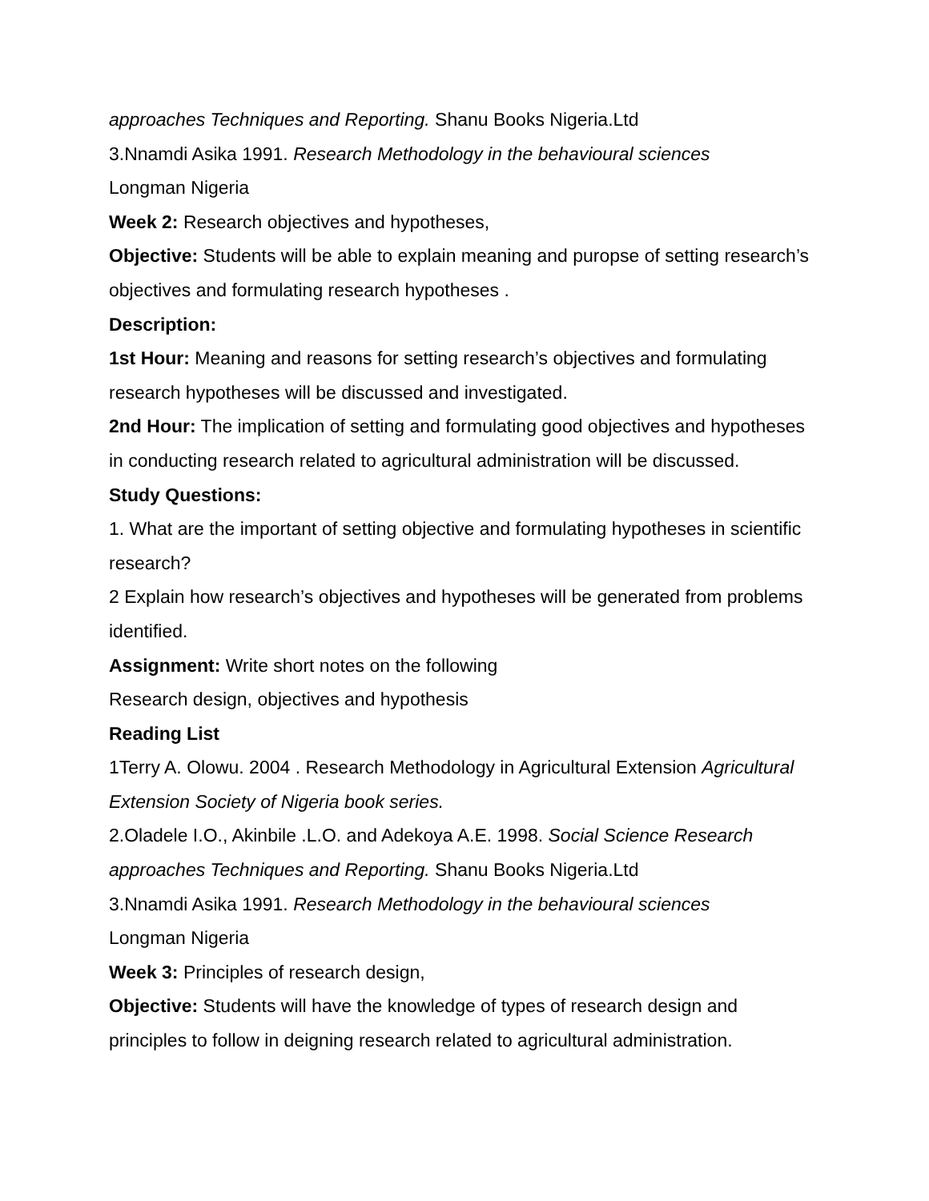approaches Techniques and Reporting. Shanu Books Nigeria.Ltd
3.Nnamdi Asika 1991. Research Methodology in the behavioural sciences
Longman Nigeria
Week 2: Research objectives and hypotheses,
Objective: Students will be able to explain meaning and puropse of setting research’s objectives and formulating research hypotheses .
Description:
1st Hour: Meaning and reasons for setting research’s objectives and formulating research hypotheses will be discussed and investigated.
2nd Hour: The implication of setting and formulating good objectives and hypotheses in conducting research related to agricultural administration will be discussed.
Study Questions:
1. What are the important of setting objective and formulating hypotheses in scientific research?
2 Explain how research’s objectives and hypotheses will be generated from problems identified.
Assignment: Write short notes on the following
Research design, objectives and hypothesis
Reading List
1Terry A. Olowu. 2004 . Research Methodology in Agricultural Extension Agricultural Extension Society of Nigeria book series.
2.Oladele I.O., Akinbile .L.O. and Adekoya A.E. 1998. Social Science Research approaches Techniques and Reporting. Shanu Books Nigeria.Ltd
3.Nnamdi Asika 1991. Research Methodology in the behavioural sciences
Longman Nigeria
Week 3: Principles of research design,
Objective: Students will have the knowledge of types of research design and principles to follow in deigning research related to agricultural administration.